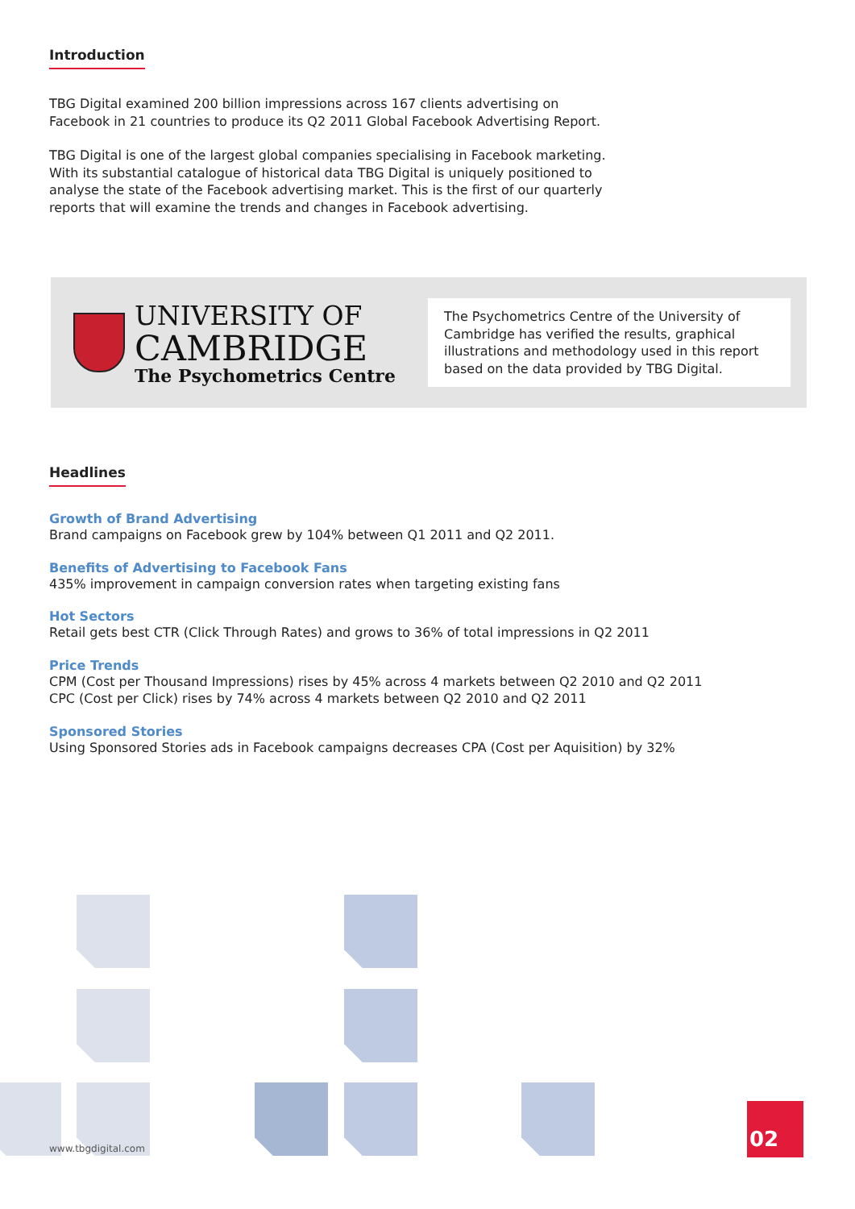Introduction
TBG Digital examined 200 billion impressions across 167 clients advertising on
Facebook in 21 countries to produce its Q2 2011 Global Facebook Advertising Report.
TBG Digital is one of the largest global companies specialising in Facebook marketing.
With its substantial catalogue of historical data TBG Digital is uniquely positioned to
analyse the state of the Facebook advertising market. This is the first of our quarterly
reports that will examine the trends and changes in Facebook advertising.
UNIVERSITY OF
CAMBRIDGE
The Psychometrics Centre
The Psychometrics Centre of the University of Cambridge has verified the results, graphical illustrations and methodology used in this report based on the data provided by TBG Digital.
Headlines
Growth of Brand Advertising
Brand campaigns on Facebook grew by 104% between Q1 2011 and Q2 2011.
Benefits of Advertising to Facebook Fans
435% improvement in campaign conversion rates when targeting existing fans
Hot Sectors
Retail gets best CTR (Click Through Rates) and grows to 36% of total impressions in Q2 2011
Price Trends
CPM (Cost per Thousand Impressions) rises by 45% across 4 markets between Q2 2010 and Q2 2011
CPC (Cost per Click) rises by 74% across 4 markets between Q2 2010 and Q2 2011
Sponsored Stories
Using Sponsored Stories ads in Facebook campaigns decreases CPA (Cost per Aquisition) by 32%
www.tbgdigital.com
02